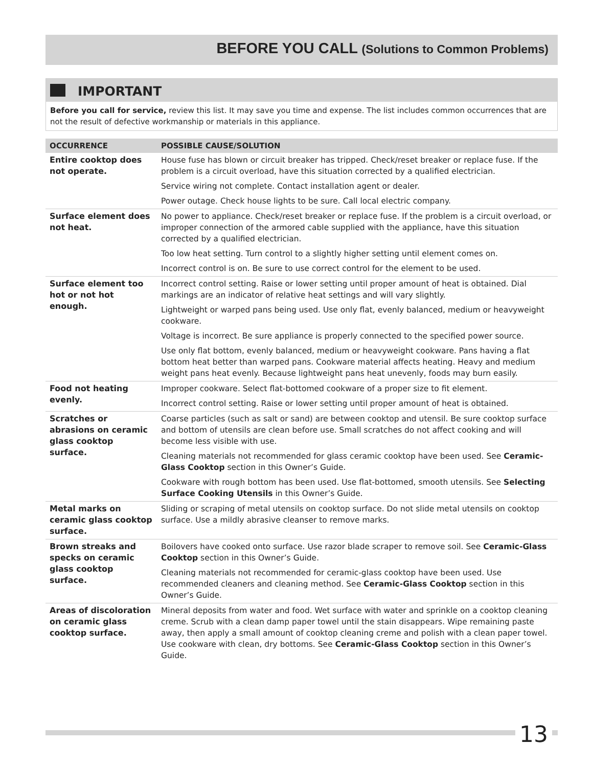BEFORE YOU CALL (Solutions to Common Problems)
IMPORTANT
Before you call for service, review this list. It may save you time and expense. The list includes common occurrences that are not the result of defective workmanship or materials in this appliance.
| OCCURRENCE | POSSIBLE CAUSE/SOLUTION |
| --- | --- |
| Entire cooktop does not operate. | House fuse has blown or circuit breaker has tripped. Check/reset breaker or replace fuse. If the problem is a circuit overload, have this situation corrected by a qualified electrician. |
| | Service wiring not complete. Contact installation agent or dealer. |
| | Power outage. Check house lights to be sure. Call local electric company. |
| Surface element does not heat. | No power to appliance. Check/reset breaker or replace fuse. If the problem is a circuit overload, or improper connection of the armored cable supplied with the appliance, have this situation corrected by a qualified electrician. |
| | Too low heat setting. Turn control to a slightly higher setting until element comes on. |
| | Incorrect control is on. Be sure to use correct control for the element to be used. |
| Surface element too hot or not hot enough. | Incorrect control setting. Raise or lower setting until proper amount of heat is obtained. Dial markings are an indicator of relative heat settings and will vary slightly. |
| | Lightweight or warped pans being used. Use only flat, evenly balanced, medium or heavyweight cookware. |
| | Voltage is incorrect. Be sure appliance is properly connected to the specified power source. |
| | Use only flat bottom, evenly balanced, medium or heavyweight cookware. Pans having a flat bottom heat better than warped pans. Cookware material affects heating. Heavy and medium weight pans heat evenly. Because lightweight pans heat unevenly, foods may burn easily. |
| Food not heating evenly. | Improper cookware. Select flat-bottomed cookware of a proper size to fit element. |
| | Incorrect control setting. Raise or lower setting until proper amount of heat is obtained. |
| Scratches or abrasions on ceramic glass cooktop surface. | Coarse particles (such as salt or sand) are between cooktop and utensil. Be sure cooktop surface and bottom of utensils are clean before use. Small scratches do not affect cooking and will become less visible with use. |
| | Cleaning materials not recommended for glass ceramic cooktop have been used. See Ceramic-Glass Cooktop section in this Owner’s Guide. |
| | Cookware with rough bottom has been used. Use flat-bottomed, smooth utensils. See Selecting Surface Cooking Utensils in this Owner’s Guide. |
| Metal marks on ceramic glass cooktop surface. | Sliding or scraping of metal utensils on cooktop surface. Do not slide metal utensils on cooktop surface. Use a mildly abrasive cleanser to remove marks. |
| Brown streaks and specks on ceramic glass cooktop surface. | Boilovers have cooked onto surface. Use razor blade scraper to remove soil. See Ceramic-Glass Cooktop section in this Owner’s Guide. |
| | Cleaning materials not recommended for ceramic-glass cooktop have been used. Use recommended cleaners and cleaning method. See Ceramic-Glass Cooktop section in this Owner’s Guide. |
| Areas of discoloration on ceramic glass cooktop surface. | Mineral deposits from water and food. Wet surface with water and sprinkle on a cooktop cleaning creme. Scrub with a clean damp paper towel until the stain disappears. Wipe remaining paste away, then apply a small amount of cooktop cleaning creme and polish with a clean paper towel. Use cookware with clean, dry bottoms. See Ceramic-Glass Cooktop section in this Owner’s Guide. |
13